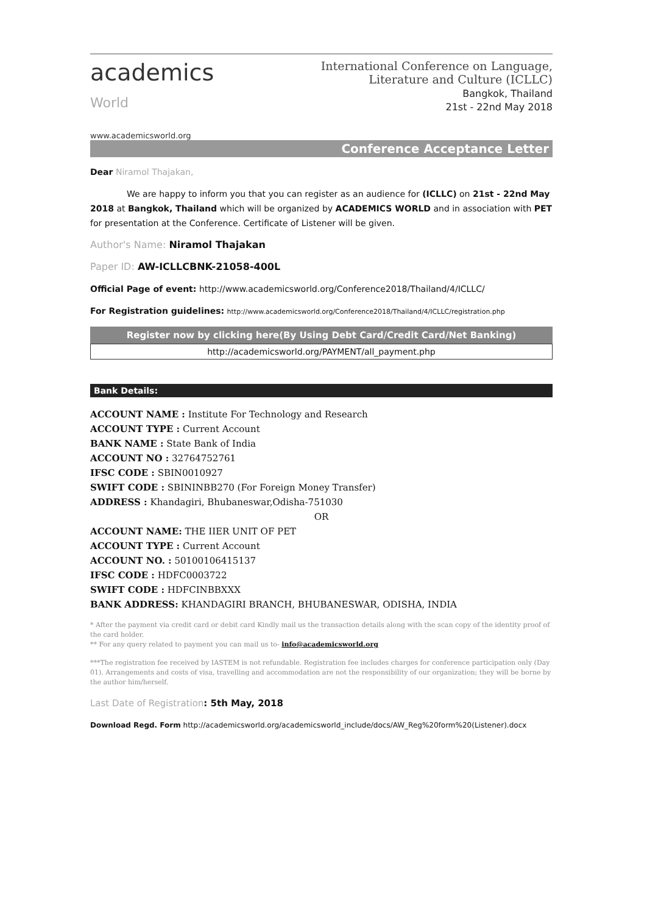academics
World
www.academicsworld.org
International Conference on Language,
Literature and Culture (ICLLC)
Bangkok, Thailand
21st - 22nd May 2018
Conference Acceptance Letter
Dear Niramol Thajakan,
We are happy to inform you that you can register as an audience for (ICLLC) on 21st - 22nd May 2018 at Bangkok, Thailand which will be organized by ACADEMICS WORLD and in association with PET for presentation at the Conference. Certificate of Listener will be given.
Author's Name: Niramol Thajakan
Paper ID: AW-ICLLCBNK-21058-400L
Official Page of event: http://www.academicsworld.org/Conference2018/Thailand/4/ICLLC/
For Registration guidelines: http://www.academicsworld.org/Conference2018/Thailand/4/ICLLC/registration.php
Register now by clicking here(By Using Debt Card/Credit Card/Net Banking)
http://academicsworld.org/PAYMENT/all_payment.php
Bank Details:
ACCOUNT NAME : Institute For Technology and Research
ACCOUNT TYPE : Current Account
BANK NAME : State Bank of India
ACCOUNT NO : 32764752761
IFSC CODE : SBIN0010927
SWIFT CODE : SBININBB270 (For Foreign Money Transfer)
ADDRESS : Khandagiri, Bhubaneswar,Odisha-751030
OR
ACCOUNT NAME: THE IIER UNIT OF PET
ACCOUNT TYPE : Current Account
ACCOUNT NO. : 50100106415137
IFSC CODE : HDFC0003722
SWIFT CODE : HDFCINBBXXX
BANK ADDRESS: KHANDAGIRI BRANCH, BHUBANESWAR, ODISHA, INDIA
* After the payment via credit card or debit card Kindly mail us the transaction details along with the scan copy of the identity proof of the card holder.
** For any query related to payment you can mail us to- info@academicsworld.org
***The registration fee received by IASTEM is not refundable. Registration fee includes charges for conference participation only (Day 01). Arrangements and costs of visa, travelling and accommodation are not the responsibility of our organization; they will be borne by the author him/herself.
Last Date of Registration: 5th May, 2018
Download Regd. Form http://academicsworld.org/academicsworld_include/docs/AW_Reg%20form%20(Listener).docx